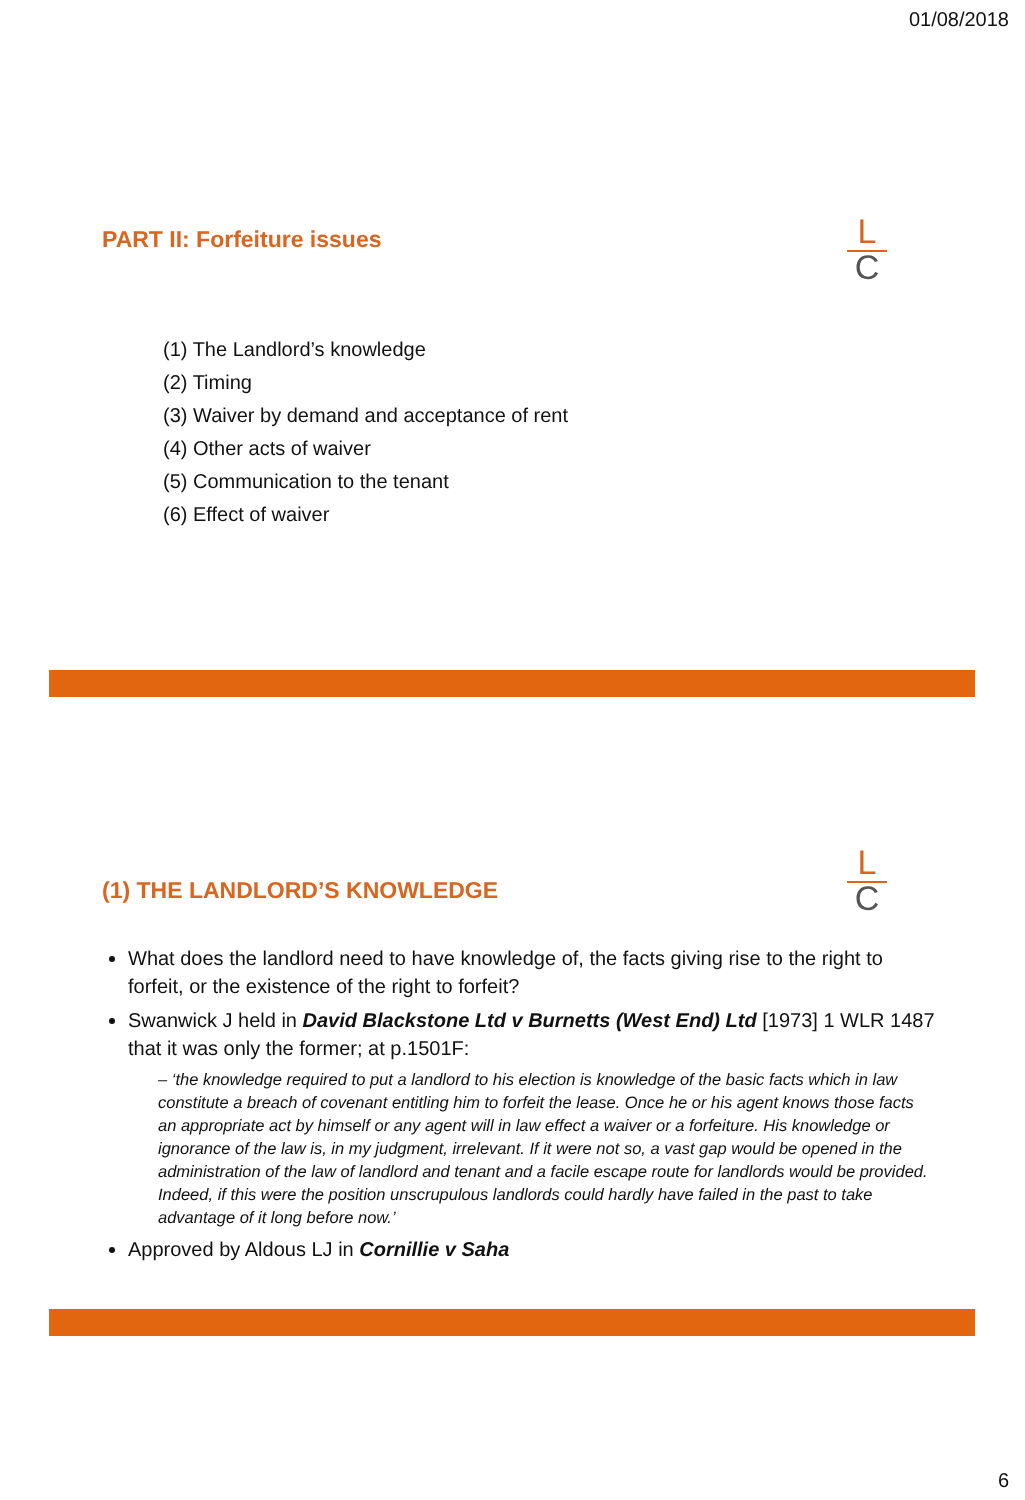01/08/2018
L
C
PART II: Forfeiture issues
(1) The Landlord’s knowledge
(2) Timing
(3) Waiver by demand and acceptance of rent
(4) Other acts of waiver
(5) Communication to the tenant
(6) Effect of waiver
L
C
(1) THE LANDLORD’S KNOWLEDGE
What does the landlord need to have knowledge of, the facts giving rise to the right to forfeit, or the existence of the right to forfeit?
Swanwick J held in David Blackstone Ltd v Burnetts (West End) Ltd [1973] 1 WLR 1487 that it was only the former; at p.1501F:
– ‘the knowledge required to put a landlord to his election is knowledge of the basic facts which in law constitute a breach of covenant entitling him to forfeit the lease. Once he or his agent knows those facts an appropriate act by himself or any agent will in law effect a waiver or a forfeiture. His knowledge or ignorance of the law is, in my judgment, irrelevant. If it were not so, a vast gap would be opened in the administration of the law of landlord and tenant and a facile escape route for landlords would be provided. Indeed, if this were the position unscrupulous landlords could hardly have failed in the past to take advantage of it long before now.’
Approved by Aldous LJ in Cornillie v Saha
6